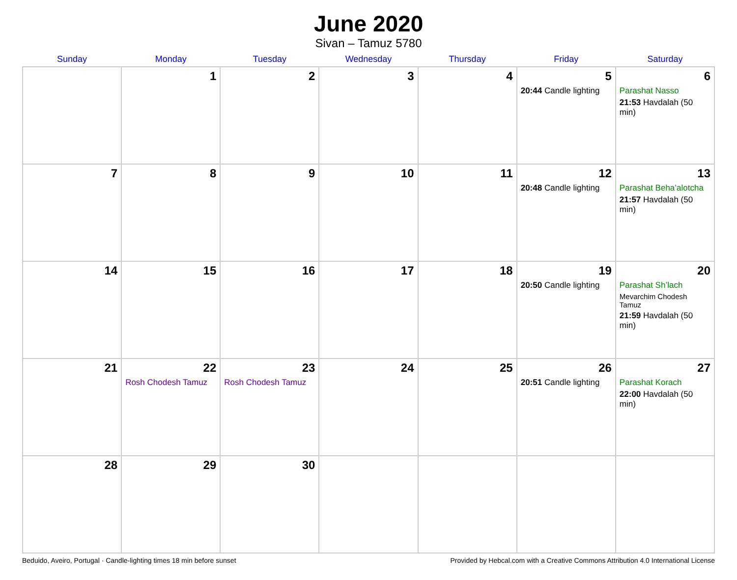June 2020
Sivan – Tamuz 5780
| Sunday | Monday | Tuesday | Wednesday | Thursday | Friday | Saturday |
| --- | --- | --- | --- | --- | --- | --- |
| | 1 | 2 | 3 | 4 | 5 20:44 Candle lighting | 6 Parashat Nasso 21:53 Havdalah (50 min) |
| 7 | 8 | 9 | 10 | 11 | 12 20:48 Candle lighting | 13 Parashat Beha’alotcha 21:57 Havdalah (50 min) |
| 14 | 15 | 16 | 17 | 18 | 19 20:50 Candle lighting | 20 Parashat Sh’lach Mevarchim Chodesh Tamuz 21:59 Havdalah (50 min) |
| 21 | 22 Rosh Chodesh Tamuz | 23 Rosh Chodesh Tamuz | 24 | 25 | 26 20:51 Candle lighting | 27 Parashat Korach 22:00 Havdalah (50 min) |
| 28 | 29 | 30 | | | | |
Beduido, Aveiro, Portugal · Candle-lighting times 18 min before sunset Provided by Hebcal.com with a Creative Commons Attribution 4.0 International License